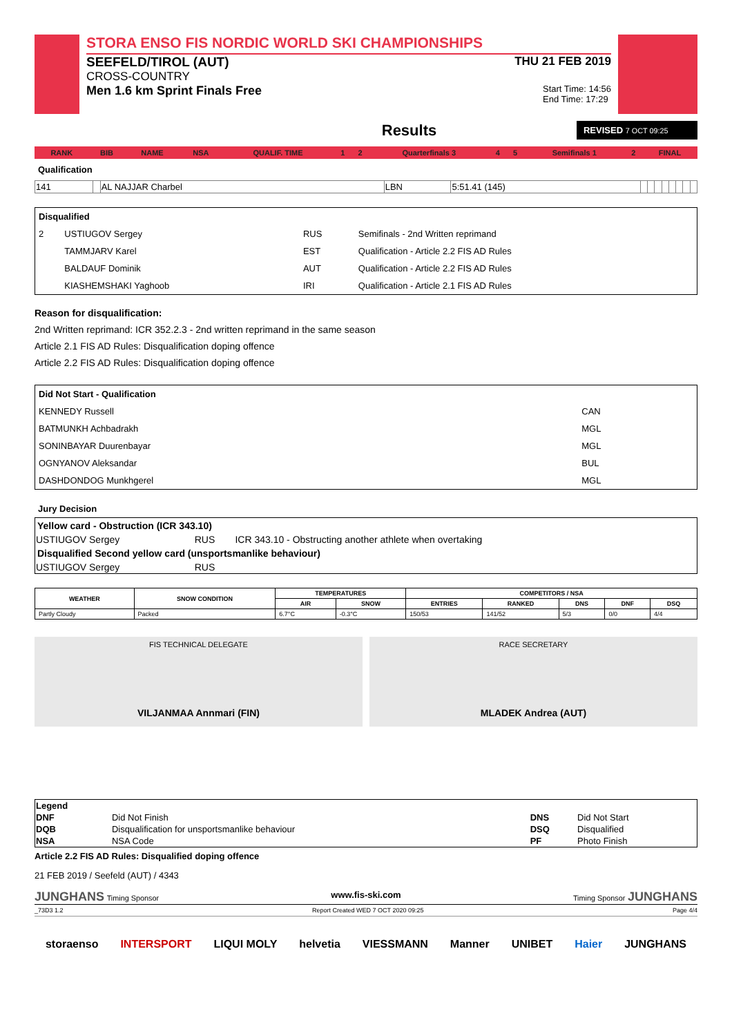STORA ENSO FIS NORDIC WORLD SKI CHAMPIONSHIPS
SEEFELD/TIROL (AUT) THU 21 FEB 2019
CROSS-COUNTRY
Men 1.6 km Sprint Finals Free Start Time: 14:56
End Time: 17:29
Results REVISED 7 OCT 09:25
| RANK | BIB | NAME | NSA | QUALIF. TIME | 1 | 2 | Quarterfinals 3 | 4 | 5 | Semifinals 1 | 2 | FINAL |
| --- | --- | --- | --- | --- | --- | --- | --- | --- | --- | --- | --- | --- |
Qualification
| 141 | | AL NAJJAR Charbel | LBN | 5:51.41 (145) | | | | | | | | |
| Disqualified | | | |
| --- | --- | --- | --- |
| 2 | USTIUGOV Sergey | RUS | Semifinals - 2nd Written reprimand |
| | TAMMJARV Karel | EST | Qualification - Article 2.2 FIS AD Rules |
| | BALDAUF Dominik | AUT | Qualification - Article 2.2 FIS AD Rules |
| | KIASHEMSHAKI Yaghoob | IRI | Qualification - Article 2.1 FIS AD Rules |
Reason for disqualification:
2nd Written reprimand: ICR 352.2.3 - 2nd written reprimand in the same season
Article 2.1 FIS AD Rules: Disqualification doping offence
Article 2.2 FIS AD Rules: Disqualification doping offence
| Did Not Start - Qualification | |
| --- | --- |
| KENNEDY Russell | CAN |
| BATMUNKH Achbadrakh | MGL |
| SONINBAYAR Duurenbayar | MGL |
| OGNYANOV Aleksandar | BUL |
| DASHDONDOG Munkhgerel | MGL |
Jury Decision
| Yellow card - Obstruction (ICR 343.10) | | |
| --- | --- | --- |
| USTIUGOV Sergey | RUS | ICR 343.10 - Obstructing another athlete when overtaking |
| Disqualified Second yellow card (unsportsmanlike behaviour) | | |
| USTIUGOV Sergey | RUS | |
| WEATHER | SNOW CONDITION | TEMPERATURES | | COMPETITORS / NSA | | | | |
| --- | --- | --- | --- | --- | --- | --- | --- | --- |
| | | AIR | SNOW | ENTRIES | RANKED | DNS | DNF | DSQ |
| Partly Cloudy | Packed | 6.7°C | -0.3°C | 150/53 | 141/52 | 5/3 | 0/0 | 4/4 |
FIS TECHNICAL DELEGATE
VILJANMAA Annmari (FIN)
RACE SECRETARY
MLADEK Andrea (AUT)
| Legend | | | |
| --- | --- | --- | --- |
| DNF | Did Not Finish | DNS | Did Not Start |
| DQB | Disqualification for unsportsmanlike behaviour | DSQ | Disqualified |
| NSA | NSA Code | PF | Photo Finish |
Article 2.2 FIS AD Rules: Disqualified doping offence
21 FEB 2019 / Seefeld (AUT) / 4343
JUNGHANS Timing Sponsor www.fis-ski.com Timing Sponsor JUNGHANS
_73D3 1.2 Report Created WED 7 OCT 2020 09:25 Page 4/4
storaenso INTERSPORT LIQUI MOLY helvetia VIESSMANN Manner UNIBET Haier JUNGHANS